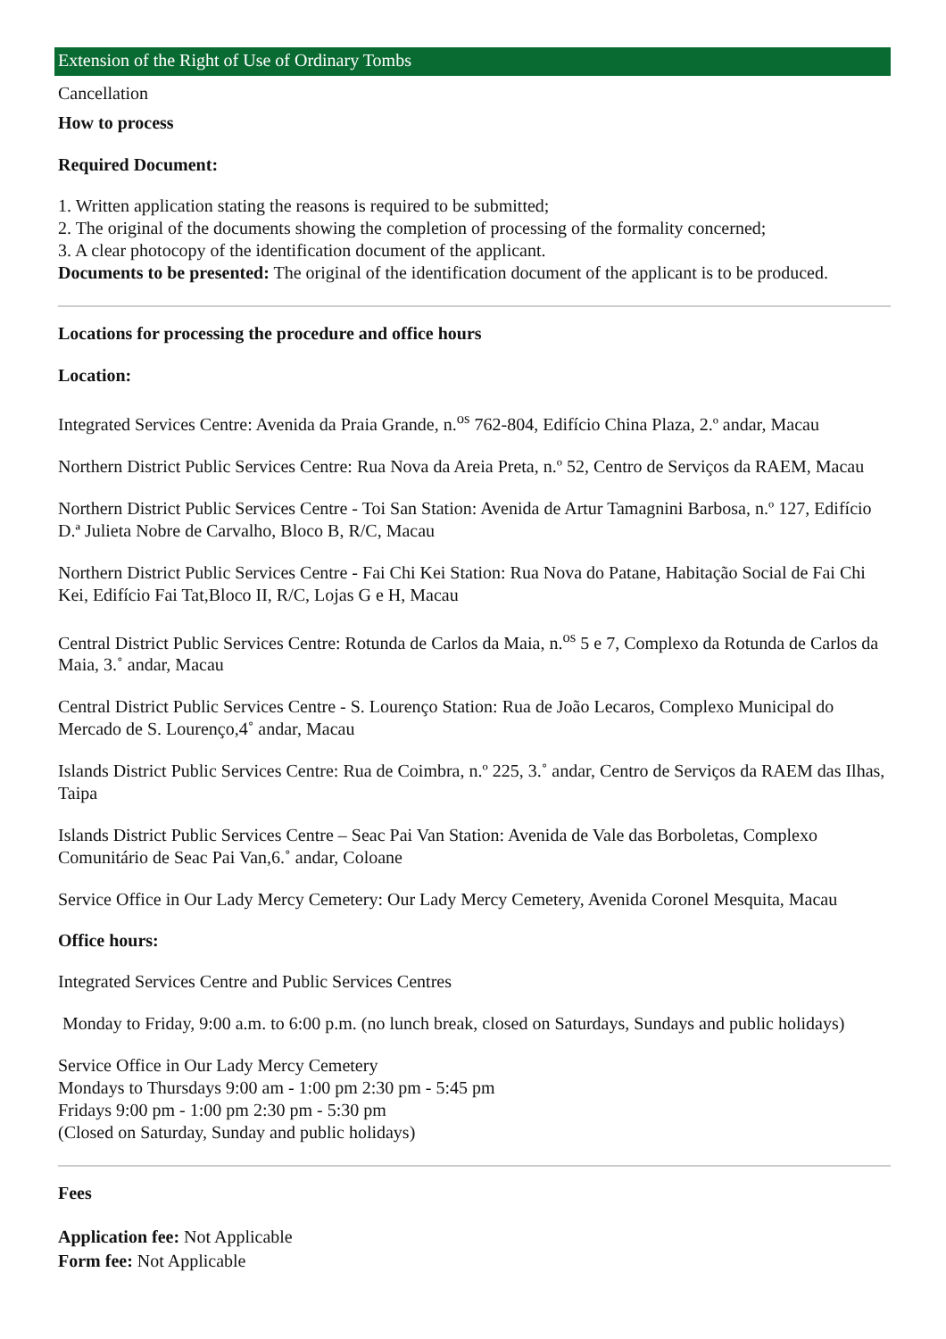Extension of the Right of Use of Ordinary Tombs
Cancellation
How to process
Required Document:
1. Written application stating the reasons is required to be submitted;
2. The original of the documents showing the completion of processing of the formality concerned;
3. A clear photocopy of the identification document of the applicant.
Documents to be presented: The original of the identification document of the applicant is to be produced.
Locations for processing the procedure and office hours
Location:
Integrated Services Centre: Avenida da Praia Grande, n.<sup>os</sup> 762-804, Edifício China Plaza, 2.º andar, Macau
Northern District Public Services Centre: Rua Nova da Areia Preta, n.º 52, Centro de Serviços da RAEM, Macau
Northern District Public Services Centre - Toi San Station: Avenida de Artur Tamagnini Barbosa, n.º 127, Edifício D.ª Julieta Nobre de Carvalho, Bloco B, R/C, Macau
Northern District Public Services Centre - Fai Chi Kei Station: Rua Nova do Patane, Habitação Social de Fai Chi Kei, Edifício Fai Tat,Bloco II, R/C, Lojas G e H, Macau
Central District Public Services Centre: Rotunda de Carlos da Maia, n.<sup>os</sup> 5 e 7, Complexo da Rotunda de Carlos da Maia, 3.˚ andar, Macau
Central District Public Services Centre - S. Lourenço Station: Rua de João Lecaros, Complexo Municipal do Mercado de S. Lourenço,4˚ andar, Macau
Islands District Public Services Centre: Rua de Coimbra, n.º 225, 3.˚ andar, Centro de Serviços da RAEM das Ilhas, Taipa
Islands District Public Services Centre – Seac Pai Van Station: Avenida de Vale das Borboletas, Complexo Comunitário de Seac Pai Van,6.˚ andar, Coloane
Service Office in Our Lady Mercy Cemetery: Our Lady Mercy Cemetery, Avenida Coronel Mesquita, Macau
Office hours:
Integrated Services Centre and Public Services Centres
Monday to Friday, 9:00 a.m. to 6:00 p.m. (no lunch break, closed on Saturdays, Sundays and public holidays)
Service Office in Our Lady Mercy Cemetery
Mondays to Thursdays 9:00 am - 1:00 pm 2:30 pm - 5:45 pm
Fridays 9:00 pm - 1:00 pm 2:30 pm - 5:30 pm
(Closed on Saturday, Sunday and public holidays)
Fees
Application fee: Not Applicable
Form fee: Not Applicable